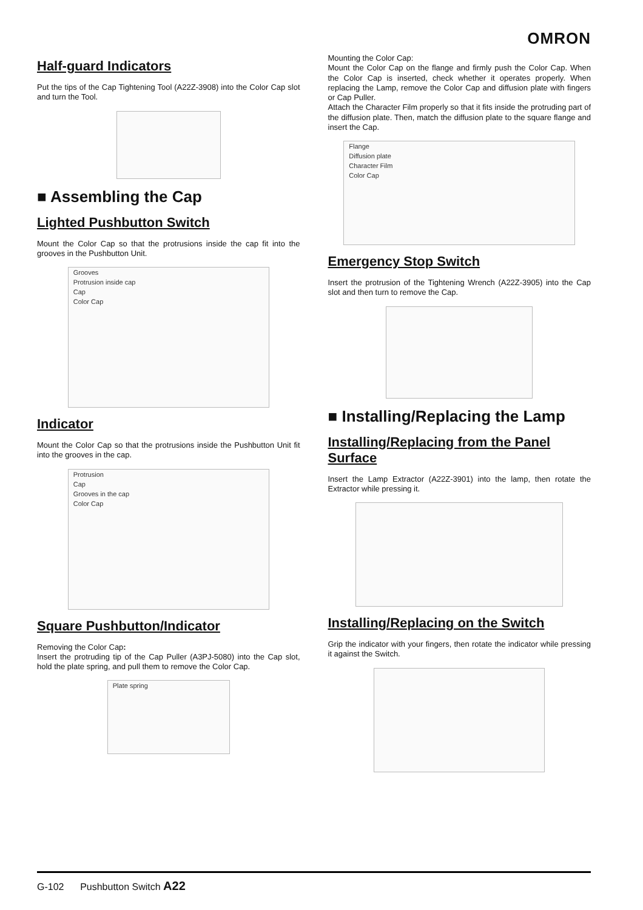OMRON
Half-guard Indicators
Put the tips of the Cap Tightening Tool (A22Z-3908) into the Color Cap slot and turn the Tool.
■ Assembling the Cap
Lighted Pushbutton Switch
Mount the Color Cap so that the protrusions inside the cap fit into the grooves in the Pushbutton Unit.
Grooves
Protrusion inside cap
Cap
Color Cap
Indicator
Mount the Color Cap so that the protrusions inside the Pushbutton Unit fit into the grooves in the cap.
Protrusion
Cap
Grooves in the cap
Color Cap
Square Pushbutton/Indicator
Removing the Color Cap:
Insert the protruding tip of the Cap Puller (A3PJ-5080) into the Cap slot, hold the plate spring, and pull them to remove the Color Cap.
Plate spring
Mounting the Color Cap:
Mount the Color Cap on the flange and firmly push the Color Cap. When the Color Cap is inserted, check whether it operates properly. When replacing the Lamp, remove the Color Cap and diffusion plate with fingers or Cap Puller.
Attach the Character Film properly so that it fits inside the protruding part of the diffusion plate. Then, match the diffusion plate to the square flange and insert the Cap.
Flange
Diffusion plate
Character Film
Color Cap
Emergency Stop Switch
Insert the protrusion of the Tightening Wrench (A22Z-3905) into the Cap slot and then turn to remove the Cap.
■ Installing/Replacing the Lamp
Installing/Replacing from the Panel Surface
Insert the Lamp Extractor (A22Z-3901) into the lamp, then rotate the Extractor while pressing it.
Installing/Replacing on the Switch
Grip the indicator with your fingers, then rotate the indicator while pressing it against the Switch.
G-102 Pushbutton Switch A22